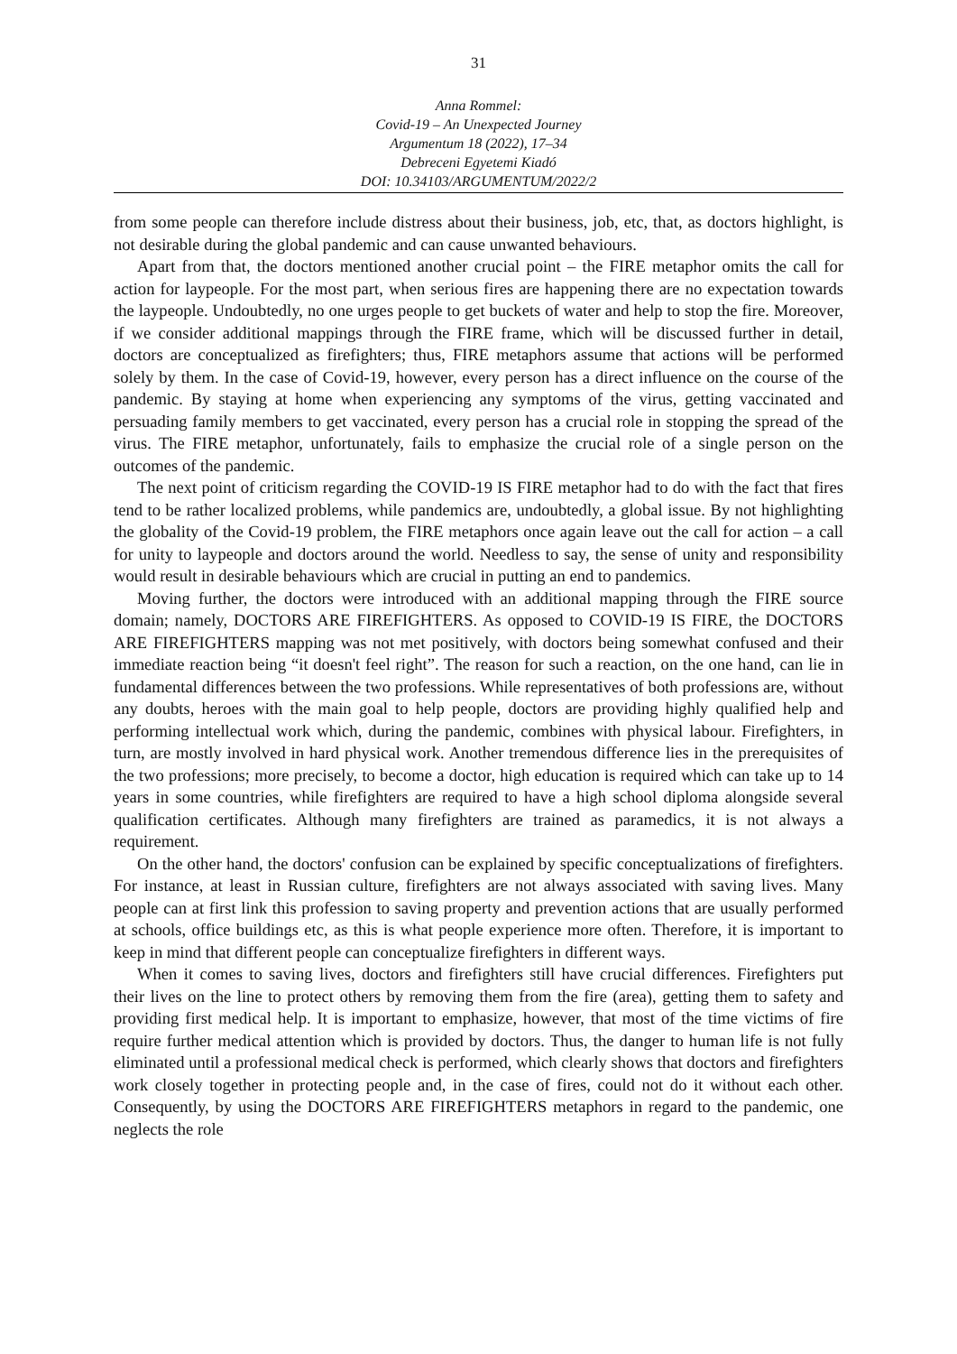31
Anna Rommel:
Covid-19 – An Unexpected Journey
Argumentum 18 (2022), 17–34
Debreceni Egyetemi Kiadó
DOI: 10.34103/ARGUMENTUM/2022/2
from some people can therefore include distress about their business, job, etc, that, as doctors highlight, is not desirable during the global pandemic and can cause unwanted behaviours.
Apart from that, the doctors mentioned another crucial point – the FIRE metaphor omits the call for action for laypeople. For the most part, when serious fires are happening there are no expectation towards the laypeople. Undoubtedly, no one urges people to get buckets of water and help to stop the fire. Moreover, if we consider additional mappings through the FIRE frame, which will be discussed further in detail, doctors are conceptualized as firefighters; thus, FIRE metaphors assume that actions will be performed solely by them. In the case of Covid-19, however, every person has a direct influence on the course of the pandemic. By staying at home when experiencing any symptoms of the virus, getting vaccinated and persuading family members to get vaccinated, every person has a crucial role in stopping the spread of the virus. The FIRE metaphor, unfortunately, fails to emphasize the crucial role of a single person on the outcomes of the pandemic.
The next point of criticism regarding the COVID-19 IS FIRE metaphor had to do with the fact that fires tend to be rather localized problems, while pandemics are, undoubtedly, a global issue. By not highlighting the globality of the Covid-19 problem, the FIRE metaphors once again leave out the call for action – a call for unity to laypeople and doctors around the world. Needless to say, the sense of unity and responsibility would result in desirable behaviours which are crucial in putting an end to pandemics.
Moving further, the doctors were introduced with an additional mapping through the FIRE source domain; namely, DOCTORS ARE FIREFIGHTERS. As opposed to COVID-19 IS FIRE, the DOCTORS ARE FIREFIGHTERS mapping was not met positively, with doctors being somewhat confused and their immediate reaction being “it doesn't feel right”. The reason for such a reaction, on the one hand, can lie in fundamental differences between the two professions. While representatives of both professions are, without any doubts, heroes with the main goal to help people, doctors are providing highly qualified help and performing intellectual work which, during the pandemic, combines with physical labour. Firefighters, in turn, are mostly involved in hard physical work. Another tremendous difference lies in the prerequisites of the two professions; more precisely, to become a doctor, high education is required which can take up to 14 years in some countries, while firefighters are required to have a high school diploma alongside several qualification certificates. Although many firefighters are trained as paramedics, it is not always a requirement.
On the other hand, the doctors' confusion can be explained by specific conceptualizations of firefighters. For instance, at least in Russian culture, firefighters are not always associated with saving lives. Many people can at first link this profession to saving property and prevention actions that are usually performed at schools, office buildings etc, as this is what people experience more often. Therefore, it is important to keep in mind that different people can conceptualize firefighters in different ways.
When it comes to saving lives, doctors and firefighters still have crucial differences. Firefighters put their lives on the line to protect others by removing them from the fire (area), getting them to safety and providing first medical help. It is important to emphasize, however, that most of the time victims of fire require further medical attention which is provided by doctors. Thus, the danger to human life is not fully eliminated until a professional medical check is performed, which clearly shows that doctors and firefighters work closely together in protecting people and, in the case of fires, could not do it without each other. Consequently, by using the DOCTORS ARE FIREFIGHTERS metaphors in regard to the pandemic, one neglects the role